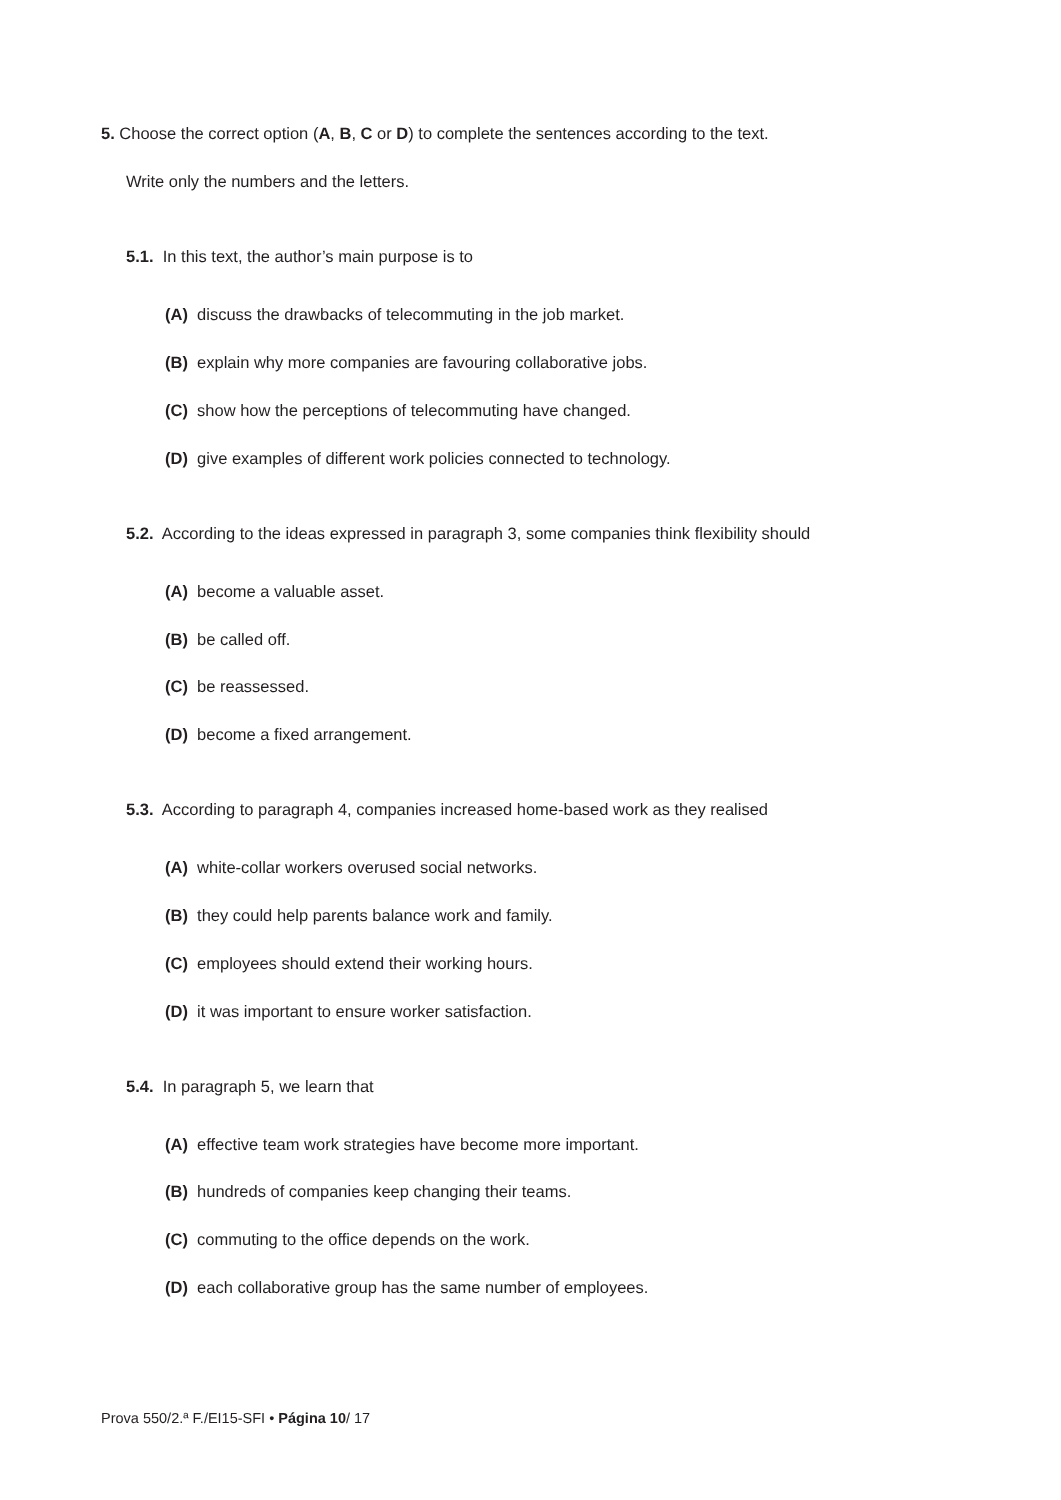5. Choose the correct option (A, B, C or D) to complete the sentences according to the text.
Write only the numbers and the letters.
5.1. In this text, the author’s main purpose is to
(A) discuss the drawbacks of telecommuting in the job market.
(B) explain why more companies are favouring collaborative jobs.
(C) show how the perceptions of telecommuting have changed.
(D) give examples of different work policies connected to technology.
5.2. According to the ideas expressed in paragraph 3, some companies think flexibility should
(A) become a valuable asset.
(B) be called off.
(C) be reassessed.
(D) become a fixed arrangement.
5.3. According to paragraph 4, companies increased home-based work as they realised
(A) white-collar workers overused social networks.
(B) they could help parents balance work and family.
(C) employees should extend their working hours.
(D) it was important to ensure worker satisfaction.
5.4. In paragraph 5, we learn that
(A) effective team work strategies have become more important.
(B) hundreds of companies keep changing their teams.
(C) commuting to the office depends on the work.
(D) each collaborative group has the same number of employees.
Prova 550/2.ª F./EI15-SFI • Página 10/ 17